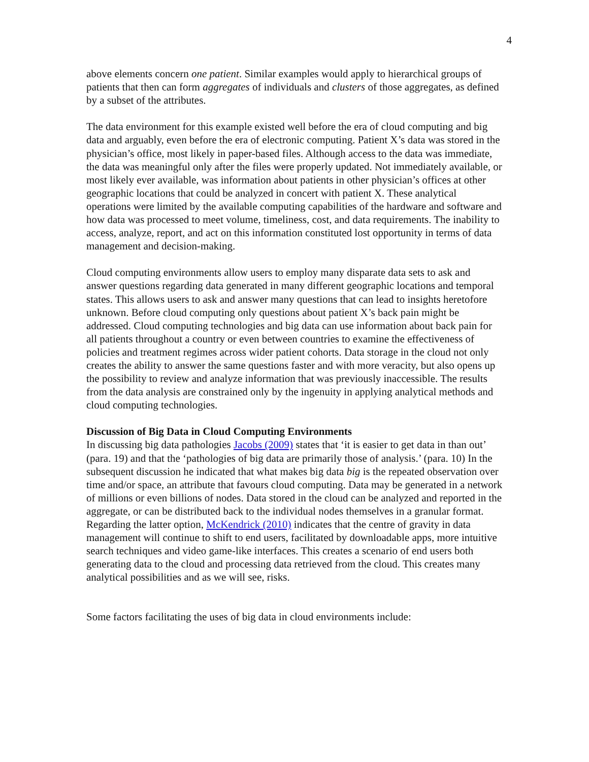4
above elements concern one patient. Similar examples would apply to hierarchical groups of patients that then can form aggregates of individuals and clusters of those aggregates, as defined by a subset of the attributes.
The data environment for this example existed well before the era of cloud computing and big data and arguably, even before the era of electronic computing. Patient X’s data was stored in the physician’s office, most likely in paper-based files. Although access to the data was immediate, the data was meaningful only after the files were properly updated. Not immediately available, or most likely ever available, was information about patients in other physician’s offices at other geographic locations that could be analyzed in concert with patient X. These analytical operations were limited by the available computing capabilities of the hardware and software and how data was processed to meet volume, timeliness, cost, and data requirements. The inability to access, analyze, report, and act on this information constituted lost opportunity in terms of data management and decision-making.
Cloud computing environments allow users to employ many disparate data sets to ask and answer questions regarding data generated in many different geographic locations and temporal states. This allows users to ask and answer many questions that can lead to insights heretofore unknown. Before cloud computing only questions about patient X’s back pain might be addressed. Cloud computing technologies and big data can use information about back pain for all patients throughout a country or even between countries to examine the effectiveness of policies and treatment regimes across wider patient cohorts. Data storage in the cloud not only creates the ability to answer the same questions faster and with more veracity, but also opens up the possibility to review and analyze information that was previously inaccessible. The results from the data analysis are constrained only by the ingenuity in applying analytical methods and cloud computing technologies.
Discussion of Big Data in Cloud Computing Environments
In discussing big data pathologies Jacobs (2009) states that ‘it is easier to get data in than out’ (para. 19) and that the ‘pathologies of big data are primarily those of analysis.’ (para. 10) In the subsequent discussion he indicated that what makes big data big is the repeated observation over time and/or space, an attribute that favours cloud computing. Data may be generated in a network of millions or even billions of nodes. Data stored in the cloud can be analyzed and reported in the aggregate, or can be distributed back to the individual nodes themselves in a granular format. Regarding the latter option, McKendrick (2010) indicates that the centre of gravity in data management will continue to shift to end users, facilitated by downloadable apps, more intuitive search techniques and video game-like interfaces. This creates a scenario of end users both generating data to the cloud and processing data retrieved from the cloud. This creates many analytical possibilities and as we will see, risks.
Some factors facilitating the uses of big data in cloud environments include: